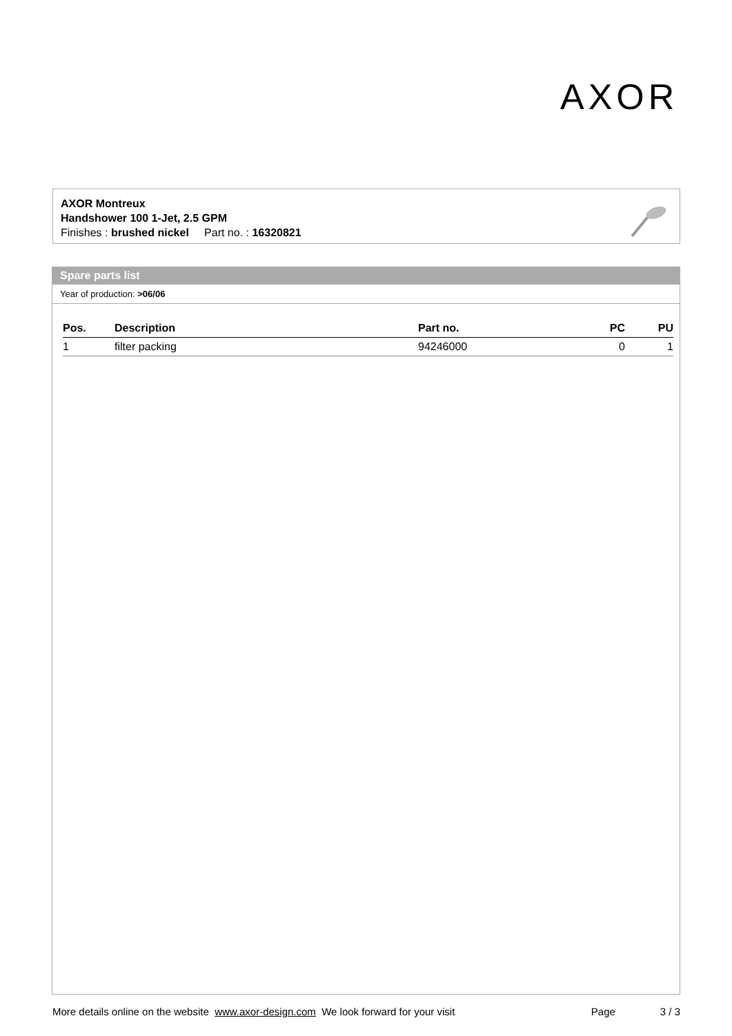AXOR
AXOR Montreux
Handshower 100 1-Jet, 2.5 GPM
Finishes : brushed nickel Part no. : 16320821
Spare parts list
Year of production: >06/06
| Pos. | Description | Part no. | PC | PU |
| --- | --- | --- | --- | --- |
| 1 | filter packing | 94246000 | 0 | 1 |
More details online on the website www.axor-design.com We look forward for your visit Page 3 / 3